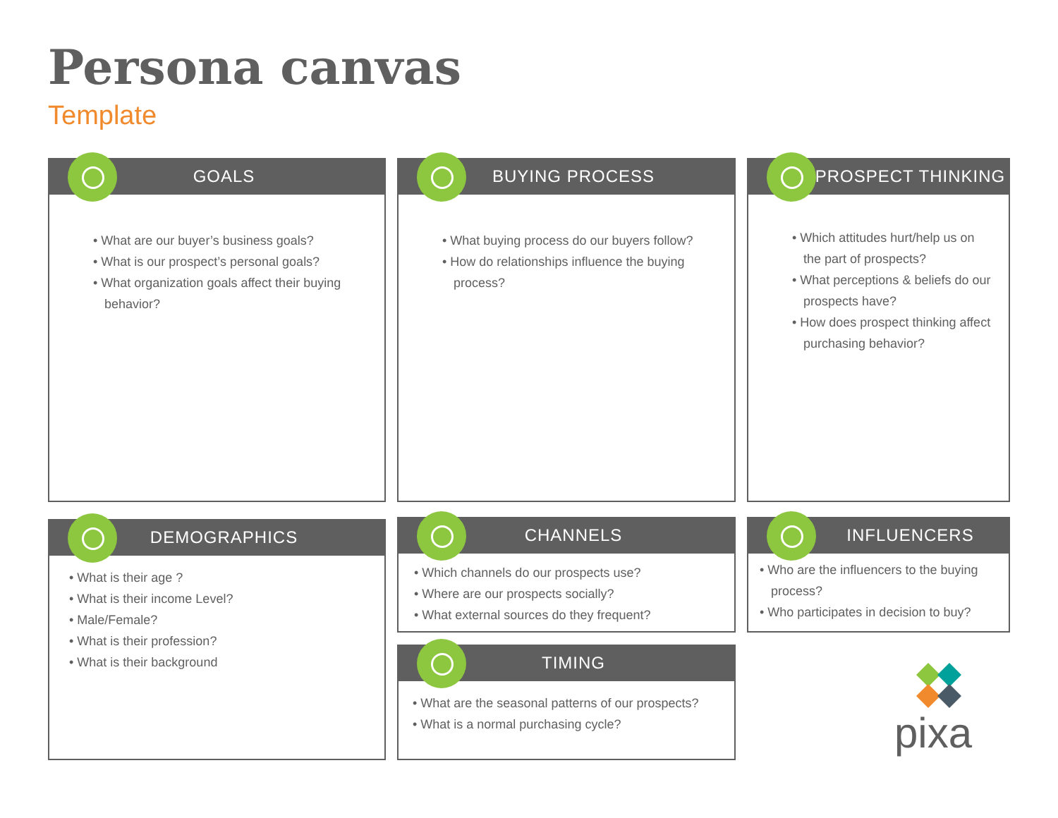Persona canvas
Template
GOALS
• What are our buyer’s business goals?
• What is our prospect’s personal goals?
• What organization goals affect their buying behavior?
BUYING PROCESS
• What buying process do our buyers follow?
• How do relationships influence the buying process?
PROSPECT THINKING
• Which attitudes hurt/help us on the part of prospects?
• What perceptions & beliefs do our prospects have?
• How does prospect thinking affect purchasing behavior?
DEMOGRAPHICS
• What is their age ?
• What is their income Level?
• Male/Female?
• What is their profession?
• What is their background
CHANNELS
• Which channels do our prospects use?
• Where are our prospects socially?
• What external sources do they frequent?
INFLUENCERS
• Who are the influencers to the buying process?
• Who participates in decision to buy?
TIMING
• What are the seasonal patterns of our prospects?
• What is a normal purchasing cycle?
pixa